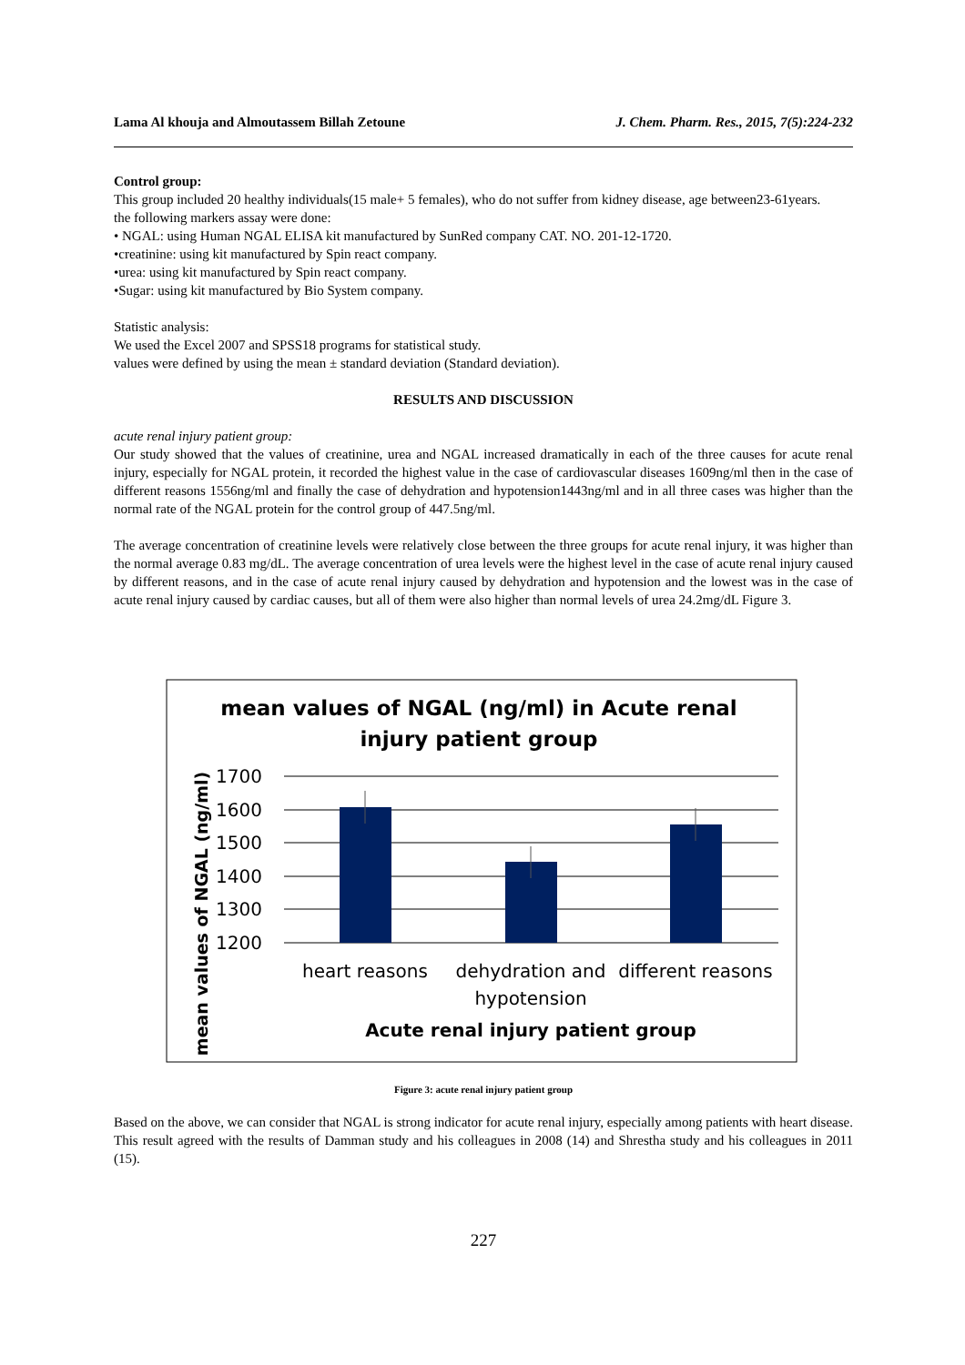Lama Al khouja and Almoutassem Billah Zetoune J. Chem. Pharm. Res., 2015, 7(5):224-232
Control group:
This group included 20 healthy individuals(15 male+ 5 females), who do not suffer from kidney disease, age between23-61years.
the following markers assay were done:
• NGAL: using Human NGAL ELISA kit manufactured by SunRed company CAT. NO. 201-12-1720.
•creatinine: using kit manufactured by Spin react company.
•urea: using kit manufactured by Spin react company.
•Sugar: using kit manufactured by Bio System company.
Statistic analysis:
We used the Excel 2007 and SPSS18 programs for statistical study.
values were defined by using the mean ± standard deviation (Standard deviation).
RESULTS AND DISCUSSION
acute renal injury patient group:
Our study showed that the values of creatinine, urea and NGAL increased dramatically in each of the three causes for acute renal injury, especially for NGAL protein, it recorded the highest value in the case of cardiovascular diseases 1609ng/ml then in the case of different reasons 1556ng/ml and finally the case of dehydration and hypotension1443ng/ml and in all three cases was higher than the normal rate of the NGAL protein for the control group of 447.5ng/ml.
The average concentration of creatinine levels were relatively close between the three groups for acute renal injury, it was higher than the normal average 0.83 mg/dL. The average concentration of urea levels were the highest level in the case of acute renal injury caused by different reasons, and in the case of acute renal injury caused by dehydration and hypotension and the lowest was in the case of acute renal injury caused by cardiac causes, but all of them were also higher than normal levels of urea 24.2mg/dL Figure 3.
mean values of NGAL (ng/ml) in Acute renal
injury patient group
1700
1600
1500
1400
1300
1200
heart reasons
dehydration and
hypotension
different reasons
Acute renal injury patient group
mean values of NGAL (ng/ml)
Figure 3: acute renal injury patient group
Based on the above, we can consider that NGAL is strong indicator for acute renal injury, especially among patients with heart disease. This result agreed with the results of Damman study and his colleagues in 2008 (14) and Shrestha study and his colleagues in 2011 (15).
227